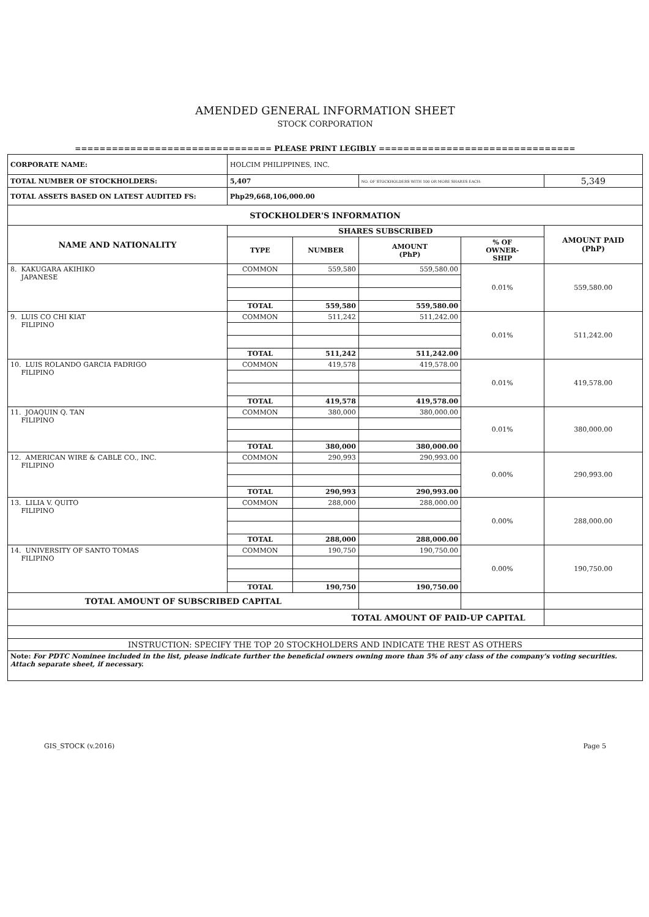AMENDED GENERAL INFORMATION SHEET
STOCK CORPORATION
================================ PLEASE PRINT LEGIBLY ================================
| CORPORATE NAME: | HOLCIM PHILIPPINES, INC. | | | | |
| TOTAL NUMBER OF STOCKHOLDERS: | 5,407 | | NO. OF STOCKHOLDERS WITH 100 OR MORE SHARES EACH: | | 5,349 |
| TOTAL ASSETS BASED ON LATEST AUDITED FS: | Php29,668,106,000.00 | | | | |
| STOCKHOLDER'S INFORMATION | | | | | |
| NAME AND NATIONALITY | SHARES SUBSCRIBED | | | | AMOUNT PAID (PhP) |
| | TYPE | NUMBER | AMOUNT (PhP) | % OF OWNER- SHIP | |
| 8. KAKUGARA AKIHIKO JAPANESE | COMMON | 559,580 | 559,580.00 | 0.01% | 559,580.00 |
| | TOTAL | 559,580 | 559,580.00 | | |
| 9. LUIS CO CHI KIAT FILIPINO | COMMON | 511,242 | 511,242.00 | 0.01% | 511,242.00 |
| | TOTAL | 511,242 | 511,242.00 | | |
| 10. LUIS ROLANDO GARCIA FADRIGO FILIPINO | COMMON | 419,578 | 419,578.00 | 0.01% | 419,578.00 |
| | TOTAL | 419,578 | 419,578.00 | | |
| 11. JOAQUIN Q. TAN FILIPINO | COMMON | 380,000 | 380,000.00 | 0.01% | 380,000.00 |
| | TOTAL | 380,000 | 380,000.00 | | |
| 12. AMERICAN WIRE & CABLE CO., INC. FILIPINO | COMMON | 290,993 | 290,993.00 | 0.00% | 290,993.00 |
| | TOTAL | 290,993 | 290,993.00 | | |
| 13. LILIA V. QUITO FILIPINO | COMMON | 288,000 | 288,000.00 | 0.00% | 288,000.00 |
| | TOTAL | 288,000 | 288,000.00 | | |
| 14. UNIVERSITY OF SANTO TOMAS FILIPINO | COMMON | 190,750 | 190,750.00 | 0.00% | 190,750.00 |
| | TOTAL | 190,750 | 190,750.00 | | |
| TOTAL AMOUNT OF SUBSCRIBED CAPITAL | | | | | |
| TOTAL AMOUNT OF PAID-UP CAPITAL | | | | | |
| INSTRUCTION: SPECIFY THE TOP 20 STOCKHOLDERS AND INDICATE THE REST AS OTHERS | | | | | |
| Note: For PDTC Nominee included in the list, please indicate further the beneficial owners owning more than 5% of any class of the company's voting securities. Attach separate sheet, if necessary. | | | | | |
GIS_STOCK (v.2016) Page 5